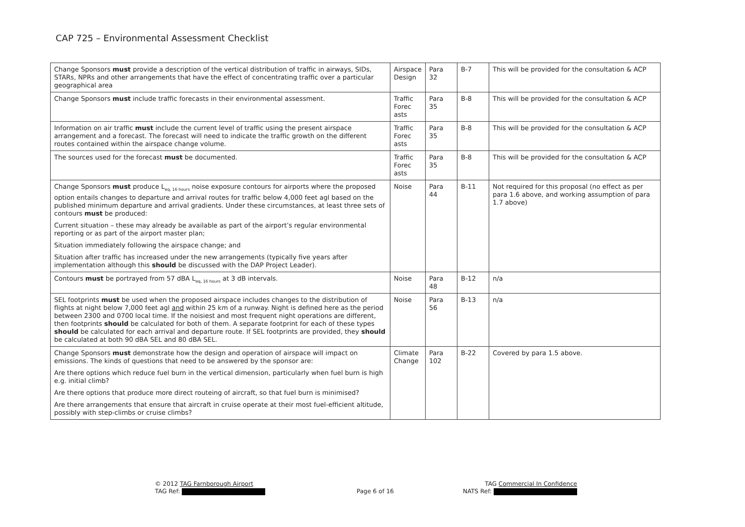CAP 725 – Environmental Assessment Checklist
| Change Sponsors must provide a description of the vertical distribution of traffic in airways, SIDs, STARs, NPRs and other arrangements that have the effect of concentrating traffic over a particular geographical area | Airspace Design | Para 32 | B-7 | This will be provided for the consultation & ACP |
| Change Sponsors must include traffic forecasts in their environmental assessment. | Traffic Forec asts | Para 35 | B-8 | This will be provided for the consultation & ACP |
| Information on air traffic must include the current level of traffic using the present airspace arrangement and a forecast. The forecast will need to indicate the traffic growth on the different routes contained within the airspace change volume. | Traffic Forec asts | Para 35 | B-8 | This will be provided for the consultation & ACP |
| The sources used for the forecast must be documented. | Traffic Forec asts | Para 35 | B-8 | This will be provided for the consultation & ACP |
| Change Sponsors must produce L<sub>eq, 16 hours</sub> noise exposure contours for airports where the proposed option entails changes to departure and arrival routes for traffic below 4,000 feet agl based on the published minimum departure and arrival gradients. Under these circumstances, at least three sets of contours must be produced: Current situation – these may already be available as part of the airport’s regular environmental reporting or as part of the airport master plan; Situation immediately following the airspace change; and Situation after traffic has increased under the new arrangements (typically five years after implementation although this should be discussed with the DAP Project Leader). | Noise | Para 44 | B-11 | Not required for this proposal (no effect as per para 1.6 above, and working assumption of para 1.7 above) |
| Contours must be portrayed from 57 dBA L<sub>eq, 16 hours</sub> at 3 dB intervals. | Noise | Para 48 | B-12 | n/a |
| SEL footprints must be used when the proposed airspace includes changes to the distribution of flights at night below 7,000 feet agl and within 25 km of a runway. Night is defined here as the period between 2300 and 0700 local time. If the noisiest and most frequent night operations are different, then footprints should be calculated for both of them. A separate footprint for each of these types should be calculated for each arrival and departure route. If SEL footprints are provided, they should be calculated at both 90 dBA SEL and 80 dBA SEL. | Noise | Para 56 | B-13 | n/a |
| Change Sponsors must demonstrate how the design and operation of airspace will impact on emissions. The kinds of questions that need to be answered by the sponsor are: Are there options which reduce fuel burn in the vertical dimension, particularly when fuel burn is high e.g. initial climb? Are there options that produce more direct routeing of aircraft, so that fuel burn is minimised? Are there arrangements that ensure that aircraft in cruise operate at their most fuel-efficient altitude, possibly with step-climbs or cruise climbs? | Climate Change | Para 102 | B-22 | Covered by para 1.5 above. |
© 2012 TAG Farnborough Airport
TAG Ref:
Page 6 of 16
TAG Commercial In Confidence
NATS Ref: